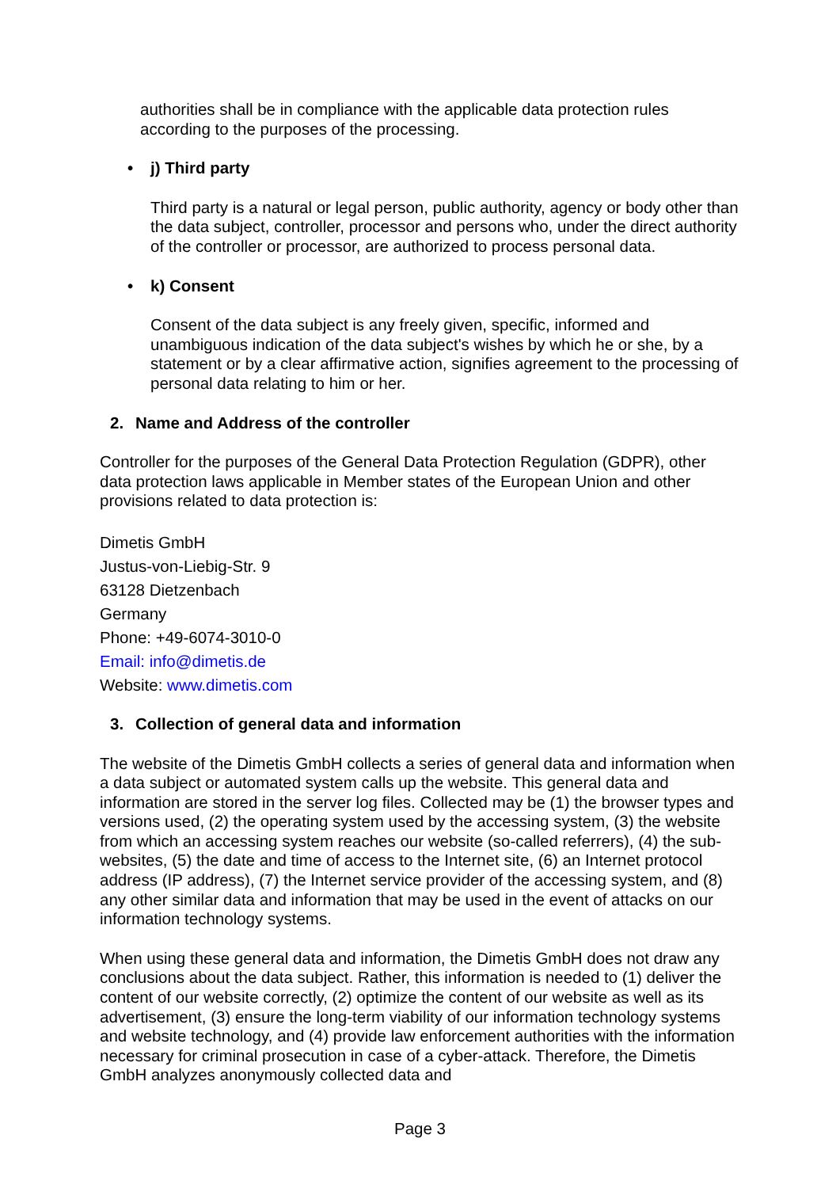authorities shall be in compliance with the applicable data protection rules according to the purposes of the processing.
• j) Third party
Third party is a natural or legal person, public authority, agency or body other than the data subject, controller, processor and persons who, under the direct authority of the controller or processor, are authorized to process personal data.
• k) Consent
Consent of the data subject is any freely given, specific, informed and unambiguous indication of the data subject's wishes by which he or she, by a statement or by a clear affirmative action, signifies agreement to the processing of personal data relating to him or her.
2. Name and Address of the controller
Controller for the purposes of the General Data Protection Regulation (GDPR), other data protection laws applicable in Member states of the European Union and other provisions related to data protection is:
Dimetis GmbH
Justus-von-Liebig-Str. 9
63128 Dietzenbach
Germany
Phone: +49-6074-3010-0
Email: info@dimetis.de
Website: www.dimetis.com
3. Collection of general data and information
The website of the Dimetis GmbH collects a series of general data and information when a data subject or automated system calls up the website. This general data and information are stored in the server log files. Collected may be (1) the browser types and versions used, (2) the operating system used by the accessing system, (3) the website from which an accessing system reaches our website (so-called referrers), (4) the sub-websites, (5) the date and time of access to the Internet site, (6) an Internet protocol address (IP address), (7) the Internet service provider of the accessing system, and (8) any other similar data and information that may be used in the event of attacks on our information technology systems.
When using these general data and information, the Dimetis GmbH does not draw any conclusions about the data subject. Rather, this information is needed to (1) deliver the content of our website correctly, (2) optimize the content of our website as well as its advertisement, (3) ensure the long-term viability of our information technology systems and website technology, and (4) provide law enforcement authorities with the information necessary for criminal prosecution in case of a cyber-attack. Therefore, the Dimetis GmbH analyzes anonymously collected data and
Page 3